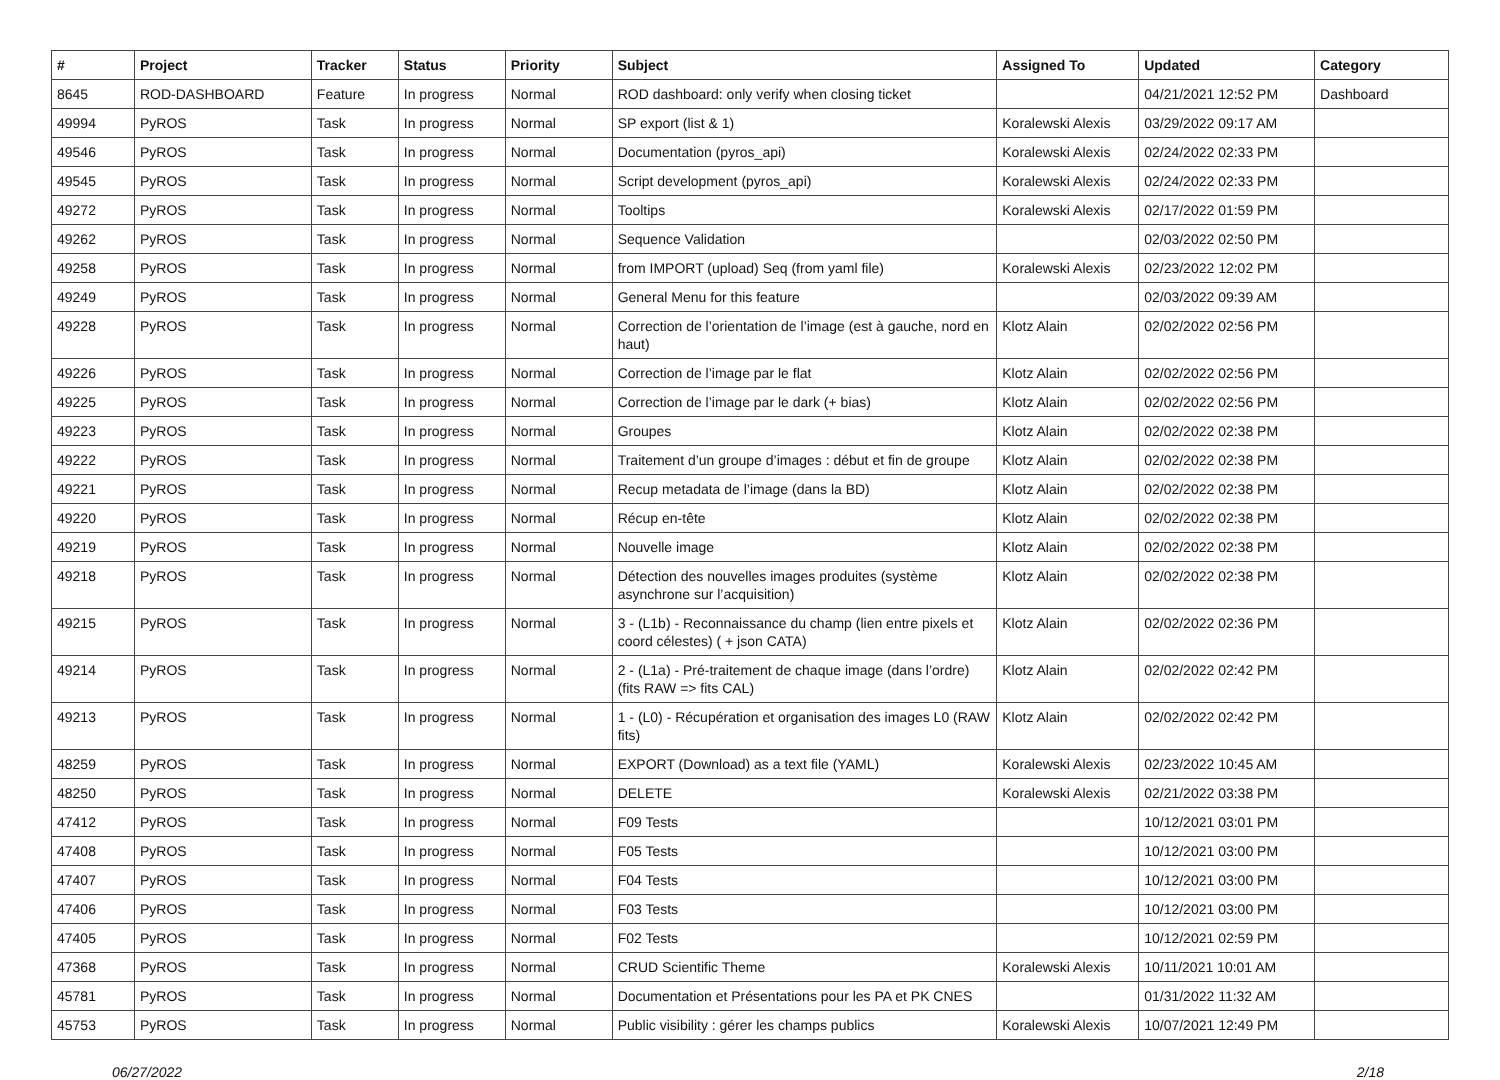| # | Project | Tracker | Status | Priority | Subject | Assigned To | Updated | Category |
| --- | --- | --- | --- | --- | --- | --- | --- | --- |
| 8645 | ROD-DASHBOARD | Feature | In progress | Normal | ROD dashboard: only verify when closing ticket | | 04/21/2021 12:52 PM | Dashboard |
| 49994 | PyROS | Task | In progress | Normal | SP export (list & 1) | Koralewski Alexis | 03/29/2022 09:17 AM | |
| 49546 | PyROS | Task | In progress | Normal | Documentation (pyros_api) | Koralewski Alexis | 02/24/2022 02:33 PM | |
| 49545 | PyROS | Task | In progress | Normal | Script development (pyros_api) | Koralewski Alexis | 02/24/2022 02:33 PM | |
| 49272 | PyROS | Task | In progress | Normal | Tooltips | Koralewski Alexis | 02/17/2022 01:59 PM | |
| 49262 | PyROS | Task | In progress | Normal | Sequence Validation | | 02/03/2022 02:50 PM | |
| 49258 | PyROS | Task | In progress | Normal | from IMPORT (upload) Seq (from yaml file) | Koralewski Alexis | 02/23/2022 12:02 PM | |
| 49249 | PyROS | Task | In progress | Normal | General Menu for this feature | | 02/03/2022 09:39 AM | |
| 49228 | PyROS | Task | In progress | Normal | Correction de l’orientation de l’image (est à gauche, nord en haut) | Klotz Alain | 02/02/2022 02:56 PM | |
| 49226 | PyROS | Task | In progress | Normal | Correction de l’image par le flat | Klotz Alain | 02/02/2022 02:56 PM | |
| 49225 | PyROS | Task | In progress | Normal | Correction de l’image par le dark (+ bias) | Klotz Alain | 02/02/2022 02:56 PM | |
| 49223 | PyROS | Task | In progress | Normal | Groupes | Klotz Alain | 02/02/2022 02:38 PM | |
| 49222 | PyROS | Task | In progress | Normal | Traitement d’un groupe d’images : début et fin de groupe | Klotz Alain | 02/02/2022 02:38 PM | |
| 49221 | PyROS | Task | In progress | Normal | Recup metadata de l’image (dans la BD) | Klotz Alain | 02/02/2022 02:38 PM | |
| 49220 | PyROS | Task | In progress | Normal | Récup en-tête | Klotz Alain | 02/02/2022 02:38 PM | |
| 49219 | PyROS | Task | In progress | Normal | Nouvelle image | Klotz Alain | 02/02/2022 02:38 PM | |
| 49218 | PyROS | Task | In progress | Normal | Détection des nouvelles images produites (système asynchrone sur l’acquisition) | Klotz Alain | 02/02/2022 02:38 PM | |
| 49215 | PyROS | Task | In progress | Normal | 3 - (L1b) - Reconnaissance du champ (lien entre pixels et coord célestes) ( + json CATA) | Klotz Alain | 02/02/2022 02:36 PM | |
| 49214 | PyROS | Task | In progress | Normal | 2 - (L1a) - Pré-traitement de chaque image (dans l’ordre) (fits RAW => fits CAL) | Klotz Alain | 02/02/2022 02:42 PM | |
| 49213 | PyROS | Task | In progress | Normal | 1 - (L0) - Récupération et organisation des images L0 (RAW fits) | Klotz Alain | 02/02/2022 02:42 PM | |
| 48259 | PyROS | Task | In progress | Normal | EXPORT (Download) as a text file (YAML) | Koralewski Alexis | 02/23/2022 10:45 AM | |
| 48250 | PyROS | Task | In progress | Normal | DELETE | Koralewski Alexis | 02/21/2022 03:38 PM | |
| 47412 | PyROS | Task | In progress | Normal | F09 Tests | | 10/12/2021 03:01 PM | |
| 47408 | PyROS | Task | In progress | Normal | F05 Tests | | 10/12/2021 03:00 PM | |
| 47407 | PyROS | Task | In progress | Normal | F04 Tests | | 10/12/2021 03:00 PM | |
| 47406 | PyROS | Task | In progress | Normal | F03 Tests | | 10/12/2021 03:00 PM | |
| 47405 | PyROS | Task | In progress | Normal | F02 Tests | | 10/12/2021 02:59 PM | |
| 47368 | PyROS | Task | In progress | Normal | CRUD Scientific Theme | Koralewski Alexis | 10/11/2021 10:01 AM | |
| 45781 | PyROS | Task | In progress | Normal | Documentation et Présentations pour les PA et PK CNES | | 01/31/2022 11:32 AM | |
| 45753 | PyROS | Task | In progress | Normal | Public visibility : gérer les champs publics | Koralewski Alexis | 10/07/2021 12:49 PM | |
06/27/2022 2/18